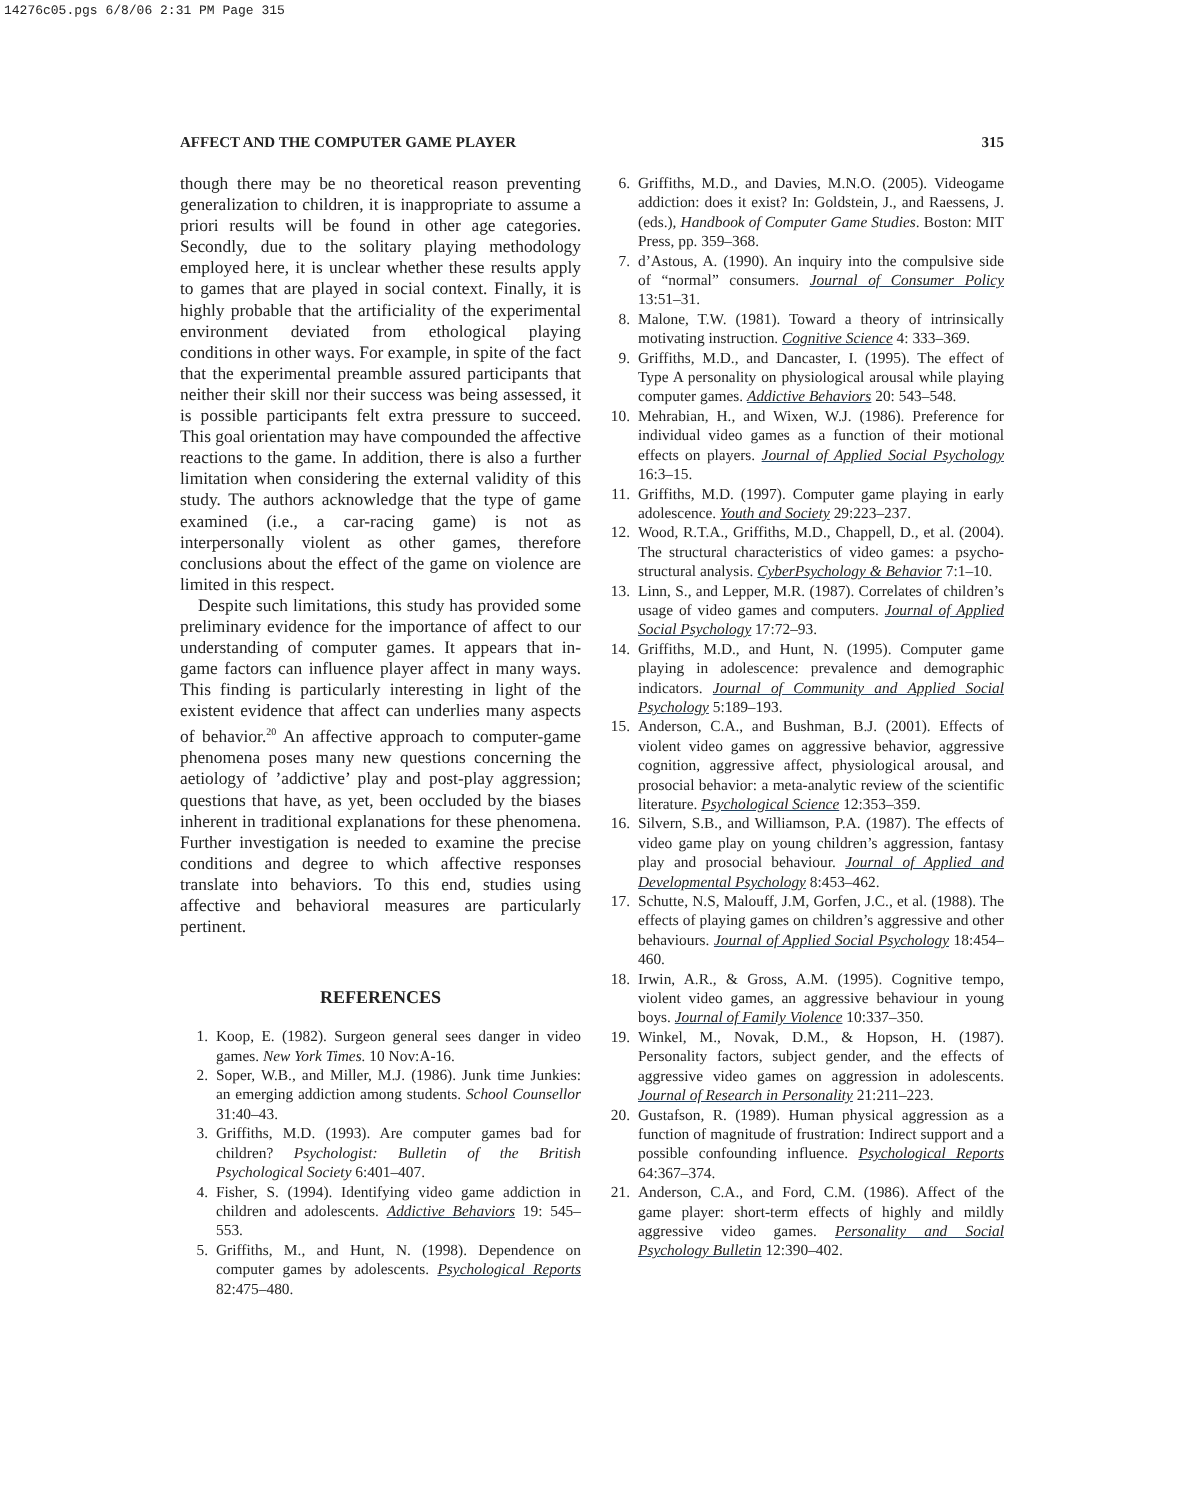14276c05.pgs 6/8/06 2:31 PM Page 315
AFFECT AND THE COMPUTER GAME PLAYER 315
though there may be no theoretical reason preventing generalization to children, it is inappropriate to assume a priori results will be found in other age categories. Secondly, due to the solitary playing methodology employed here, it is unclear whether these results apply to games that are played in social context. Finally, it is highly probable that the artificiality of the experimental environment deviated from ethological playing conditions in other ways. For example, in spite of the fact that the experimental preamble assured participants that neither their skill nor their success was being assessed, it is possible participants felt extra pressure to succeed. This goal orientation may have compounded the affective reactions to the game. In addition, there is also a further limitation when considering the external validity of this study. The authors acknowledge that the type of game examined (i.e., a car-racing game) is not as interpersonally violent as other games, therefore conclusions about the effect of the game on violence are limited in this respect.
Despite such limitations, this study has provided some preliminary evidence for the importance of affect to our understanding of computer games. It appears that in-game factors can influence player affect in many ways. This finding is particularly interesting in light of the existent evidence that affect can underlies many aspects of behavior.<sup>20</sup> An affective approach to computer-game phenomena poses many new questions concerning the aetiology of ’addictive’ play and post-play aggression; questions that have, as yet, been occluded by the biases inherent in traditional explanations for these phenomena. Further investigation is needed to examine the precise conditions and degree to which affective responses translate into behaviors. To this end, studies using affective and behavioral measures are particularly pertinent.
REFERENCES
1. Koop, E. (1982). Surgeon general sees danger in video games. New York Times. 10 Nov:A-16.
2. Soper, W.B., and Miller, M.J. (1986). Junk time Junkies: an emerging addiction among students. School Counsellor 31:40–43.
3. Griffiths, M.D. (1993). Are computer games bad for children? Psychologist: Bulletin of the British Psychological Society 6:401–407.
4. Fisher, S. (1994). Identifying video game addiction in children and adolescents. Addictive Behaviors 19: 545–553.
5. Griffiths, M., and Hunt, N. (1998). Dependence on computer games by adolescents. Psychological Reports 82:475–480.
6. Griffiths, M.D., and Davies, M.N.O. (2005). Videogame addiction: does it exist? In: Goldstein, J., and Raessens, J. (eds.), Handbook of Computer Game Studies. Boston: MIT Press, pp. 359–368.
7. d’Astous, A. (1990). An inquiry into the compulsive side of “normal” consumers. Journal of Consumer Policy 13:51–31.
8. Malone, T.W. (1981). Toward a theory of intrinsically motivating instruction. Cognitive Science 4: 333–369.
9. Griffiths, M.D., and Dancaster, I. (1995). The effect of Type A personality on physiological arousal while playing computer games. Addictive Behaviors 20: 543–548.
10. Mehrabian, H., and Wixen, W.J. (1986). Preference for individual video games as a function of their motional effects on players. Journal of Applied Social Psychology 16:3–15.
11. Griffiths, M.D. (1997). Computer game playing in early adolescence. Youth and Society 29:223–237.
12. Wood, R.T.A., Griffiths, M.D., Chappell, D., et al. (2004). The structural characteristics of video games: a psycho-structural analysis. CyberPsychology & Behavior 7:1–10.
13. Linn, S., and Lepper, M.R. (1987). Correlates of children’s usage of video games and computers. Journal of Applied Social Psychology 17:72–93.
14. Griffiths, M.D., and Hunt, N. (1995). Computer game playing in adolescence: prevalence and demographic indicators. Journal of Community and Applied Social Psychology 5:189–193.
15. Anderson, C.A., and Bushman, B.J. (2001). Effects of violent video games on aggressive behavior, aggressive cognition, aggressive affect, physiological arousal, and prosocial behavior: a meta-analytic review of the scientific literature. Psychological Science 12:353–359.
16. Silvern, S.B., and Williamson, P.A. (1987). The effects of video game play on young children’s aggression, fantasy play and prosocial behaviour. Journal of Applied and Developmental Psychology 8:453–462.
17. Schutte, N.S, Malouff, J.M, Gorfen, J.C., et al. (1988). The effects of playing games on children’s aggressive and other behaviours. Journal of Applied Social Psychology 18:454–460.
18. Irwin, A.R., & Gross, A.M. (1995). Cognitive tempo, violent video games, an aggressive behaviour in young boys. Journal of Family Violence 10:337–350.
19. Winkel, M., Novak, D.M., & Hopson, H. (1987). Personality factors, subject gender, and the effects of aggressive video games on aggression in adolescents. Journal of Research in Personality 21:211–223.
20. Gustafson, R. (1989). Human physical aggression as a function of magnitude of frustration: Indirect support and a possible confounding influence. Psychological Reports 64:367–374.
21. Anderson, C.A., and Ford, C.M. (1986). Affect of the game player: short-term effects of highly and mildly aggressive video games. Personality and Social Psychology Bulletin 12:390–402.